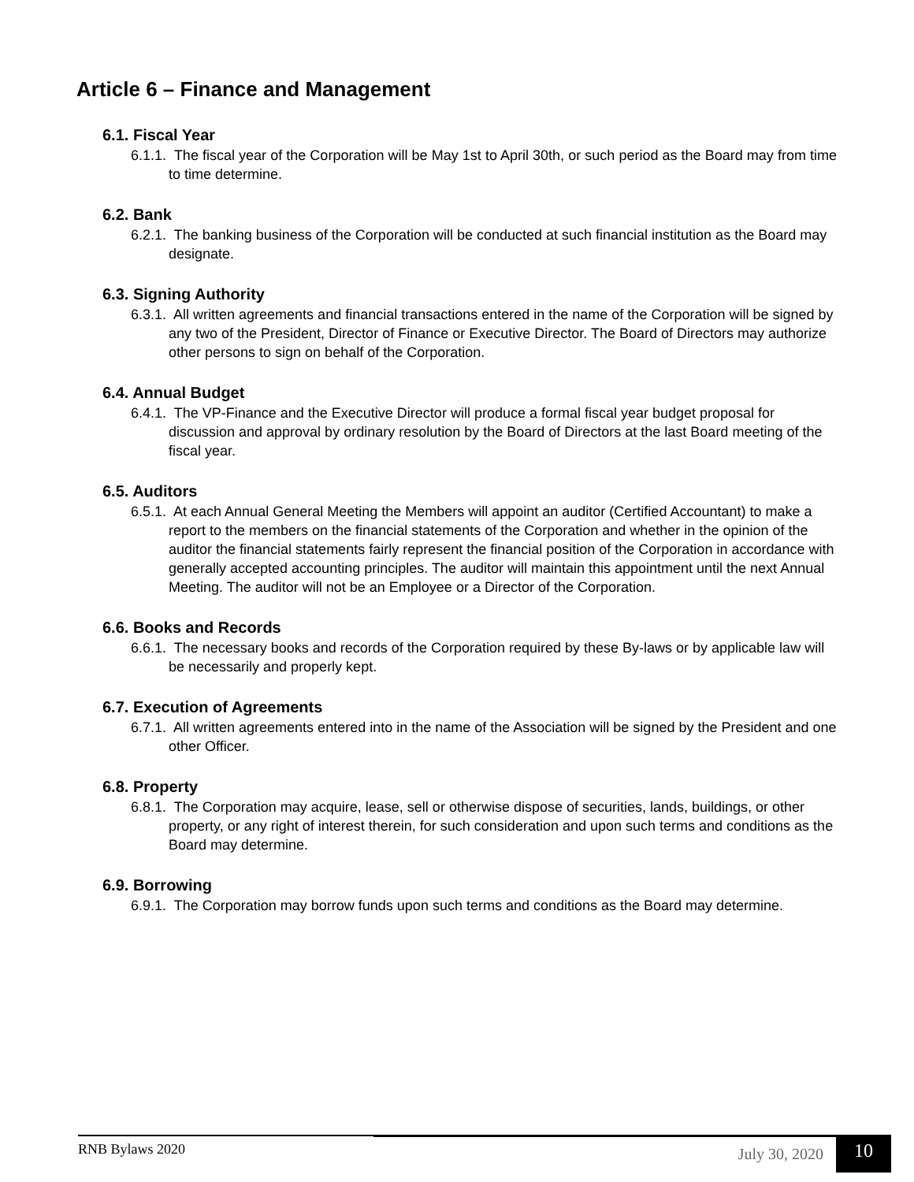Article 6 – Finance and Management
6.1. Fiscal Year
6.1.1. The fiscal year of the Corporation will be May 1st to April 30th, or such period as the Board may from time to time determine.
6.2. Bank
6.2.1. The banking business of the Corporation will be conducted at such financial institution as the Board may designate.
6.3. Signing Authority
6.3.1. All written agreements and financial transactions entered in the name of the Corporation will be signed by any two of the President, Director of Finance or Executive Director. The Board of Directors may authorize other persons to sign on behalf of the Corporation.
6.4. Annual Budget
6.4.1. The VP-Finance and the Executive Director will produce a formal fiscal year budget proposal for discussion and approval by ordinary resolution by the Board of Directors at the last Board meeting of the fiscal year.
6.5. Auditors
6.5.1. At each Annual General Meeting the Members will appoint an auditor (Certified Accountant) to make a report to the members on the financial statements of the Corporation and whether in the opinion of the auditor the financial statements fairly represent the financial position of the Corporation in accordance with generally accepted accounting principles. The auditor will maintain this appointment until the next Annual Meeting. The auditor will not be an Employee or a Director of the Corporation.
6.6. Books and Records
6.6.1. The necessary books and records of the Corporation required by these By-laws or by applicable law will be necessarily and properly kept.
6.7. Execution of Agreements
6.7.1. All written agreements entered into in the name of the Association will be signed by the President and one other Officer.
6.8. Property
6.8.1. The Corporation may acquire, lease, sell or otherwise dispose of securities, lands, buildings, or other property, or any right of interest therein, for such consideration and upon such terms and conditions as the Board may determine.
6.9. Borrowing
6.9.1. The Corporation may borrow funds upon such terms and conditions as the Board may determine.
RNB Bylaws 2020
July 30, 2020
10